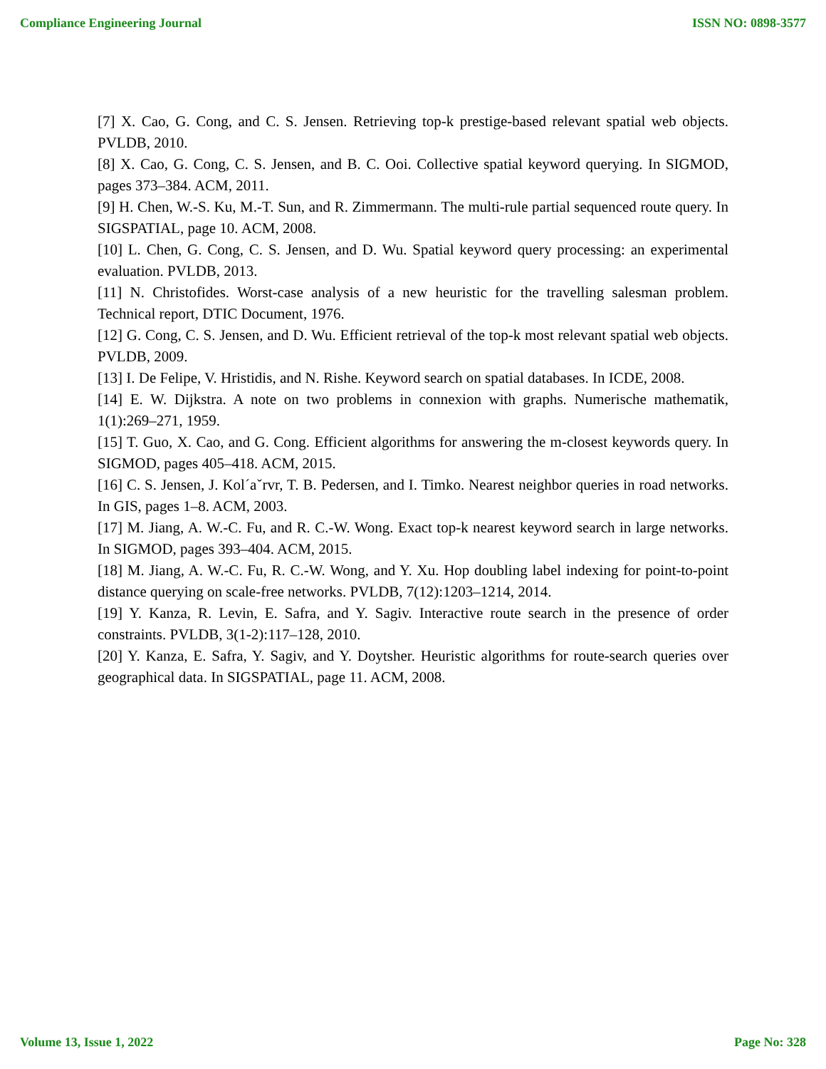Compliance Engineering Journal ISSN NO: 0898-3577
[7] X. Cao, G. Cong, and C. S. Jensen. Retrieving top-k prestige-based relevant spatial web objects. PVLDB, 2010.
[8] X. Cao, G. Cong, C. S. Jensen, and B. C. Ooi. Collective spatial keyword querying. In SIGMOD, pages 373–384. ACM, 2011.
[9] H. Chen, W.-S. Ku, M.-T. Sun, and R. Zimmermann. The multi-rule partial sequenced route query. In SIGSPATIAL, page 10. ACM, 2008.
[10] L. Chen, G. Cong, C. S. Jensen, and D. Wu. Spatial keyword query processing: an experimental evaluation. PVLDB, 2013.
[11] N. Christofides. Worst-case analysis of a new heuristic for the travelling salesman problem. Technical report, DTIC Document, 1976.
[12] G. Cong, C. S. Jensen, and D. Wu. Efficient retrieval of the top-k most relevant spatial web objects. PVLDB, 2009.
[13] I. De Felipe, V. Hristidis, and N. Rishe. Keyword search on spatial databases. In ICDE, 2008.
[14] E. W. Dijkstra. A note on two problems in connexion with graphs. Numerische mathematik, 1(1):269–271, 1959.
[15] T. Guo, X. Cao, and G. Cong. Efficient algorithms for answering the m-closest keywords query. In SIGMOD, pages 405–418. ACM, 2015.
[16] C. S. Jensen, J. Kol´aˇrvr, T. B. Pedersen, and I. Timko. Nearest neighbor queries in road networks. In GIS, pages 1–8. ACM, 2003.
[17] M. Jiang, A. W.-C. Fu, and R. C.-W. Wong. Exact top-k nearest keyword search in large networks. In SIGMOD, pages 393–404. ACM, 2015.
[18] M. Jiang, A. W.-C. Fu, R. C.-W. Wong, and Y. Xu. Hop doubling label indexing for point-to-point distance querying on scale-free networks. PVLDB, 7(12):1203–1214, 2014.
[19] Y. Kanza, R. Levin, E. Safra, and Y. Sagiv. Interactive route search in the presence of order constraints. PVLDB, 3(1-2):117–128, 2010.
[20] Y. Kanza, E. Safra, Y. Sagiv, and Y. Doytsher. Heuristic algorithms for route-search queries over geographical data. In SIGSPATIAL, page 11. ACM, 2008.
Volume 13, Issue 1, 2022 Page No: 328